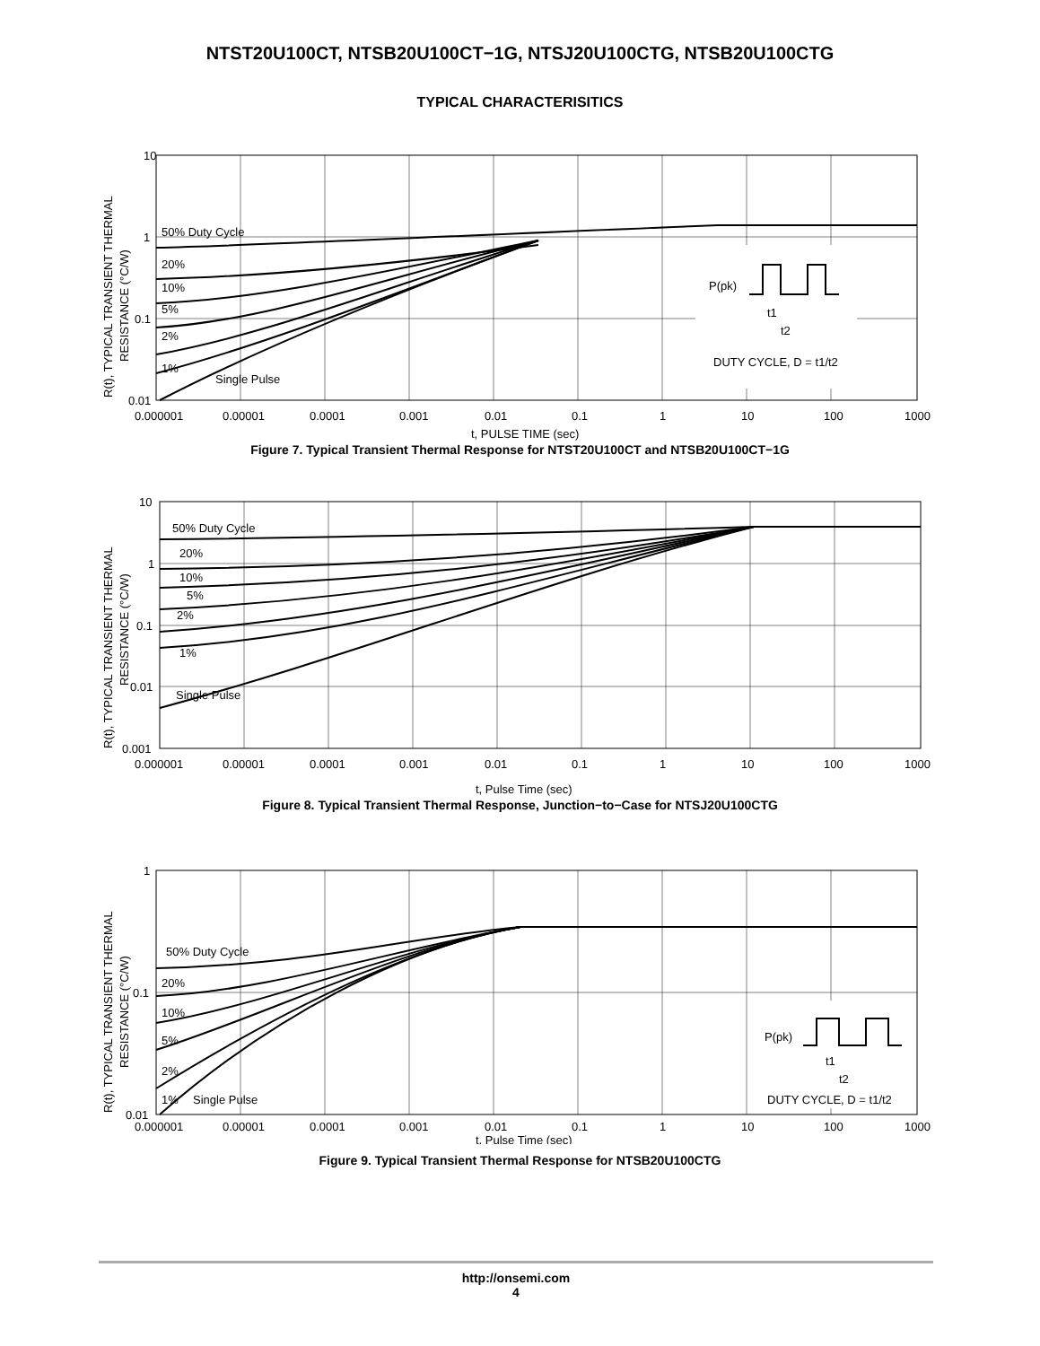NTST20U100CT, NTSB20U100CT−1G, NTSJ20U100CTG, NTSB20U100CTG
TYPICAL CHARACTERISITICS
10
1
0.1
0.01
50% Duty Cycle
20%
10%
5%
2%
1%
Single Pulse
0.000001
0.00001
0.0001
0.001
0.01
0.1
1
10
100
1000
t, PULSE TIME (sec)
P(pk)
t1
t2
DUTY CYCLE, D = t1/t2
R(t), TYPICAL TRANSIENT THERMAL
RESISTANCE (°C/W)
Figure 7. Typical Transient Thermal Response for NTST20U100CT and NTSB20U100CT−1G
10
1
0.1
0.01
0.001
50% Duty Cycle
20%
10%
5%
2%
1%
Single Pulse
0.000001
0.00001
0.0001
0.001
0.01
0.1
1
10
100
1000
t, Pulse Time (sec)
R(t), TYPICAL TRANSIENT THERMAL
RESISTANCE (°C/W)
Figure 8. Typical Transient Thermal Response, Junction−to−Case for NTSJ20U100CTG
1
0.1
0.01
50% Duty Cycle
20%
10%
5%
2%
1%
Single Pulse
0.000001
0.00001
0.0001
0.001
0.01
0.1
1
10
100
1000
t, Pulse Time (sec)
P(pk)
t1
t2
DUTY CYCLE, D = t1/t2
R(t), TYPICAL TRANSIENT THERMAL
RESISTANCE (°C/W)
Figure 9. Typical Transient Thermal Response for NTSB20U100CTG
http://onsemi.com
4